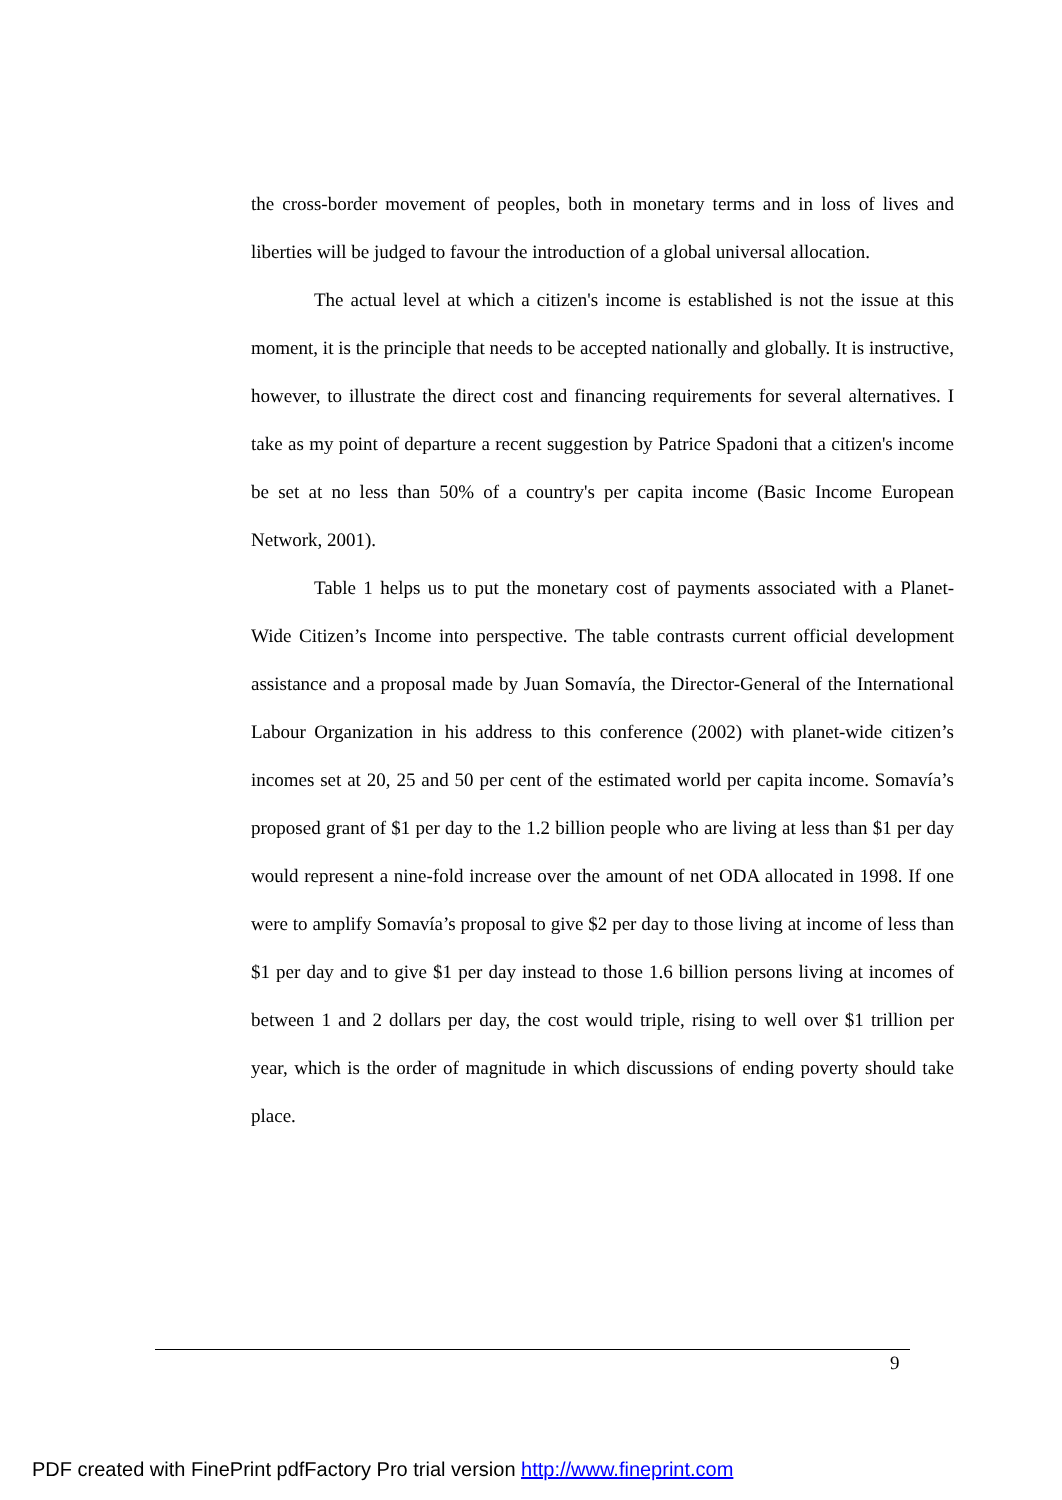the cross-border movement of peoples, both in monetary terms and in loss of lives and liberties will be judged to favour the introduction of a global universal allocation.
The actual level at which a citizen's income is established is not the issue at this moment, it is the principle that needs to be accepted nationally and globally. It is instructive, however, to illustrate the direct cost and financing requirements for several alternatives. I take as my point of departure a recent suggestion by Patrice Spadoni that a citizen's income be set at no less than 50% of a country's per capita income (Basic Income European Network, 2001).
Table 1 helps us to put the monetary cost of payments associated with a Planet-Wide Citizen’s Income into perspective. The table contrasts current official development assistance and a proposal made by Juan Somavía, the Director-General of the International Labour Organization in his address to this conference (2002) with planet-wide citizen’s incomes set at 20, 25 and 50 per cent of the estimated world per capita income. Somavía’s proposed grant of $1 per day to the 1.2 billion people who are living at less than $1 per day would represent a nine-fold increase over the amount of net ODA allocated in 1998. If one were to amplify Somavía’s proposal to give $2 per day to those living at income of less than $1 per day and to give $1 per day instead to those 1.6 billion persons living at incomes of between 1 and 2 dollars per day, the cost would triple, rising to well over $1 trillion per year, which is the order of magnitude in which discussions of ending poverty should take place.
9
PDF created with FinePrint pdfFactory Pro trial version http://www.fineprint.com